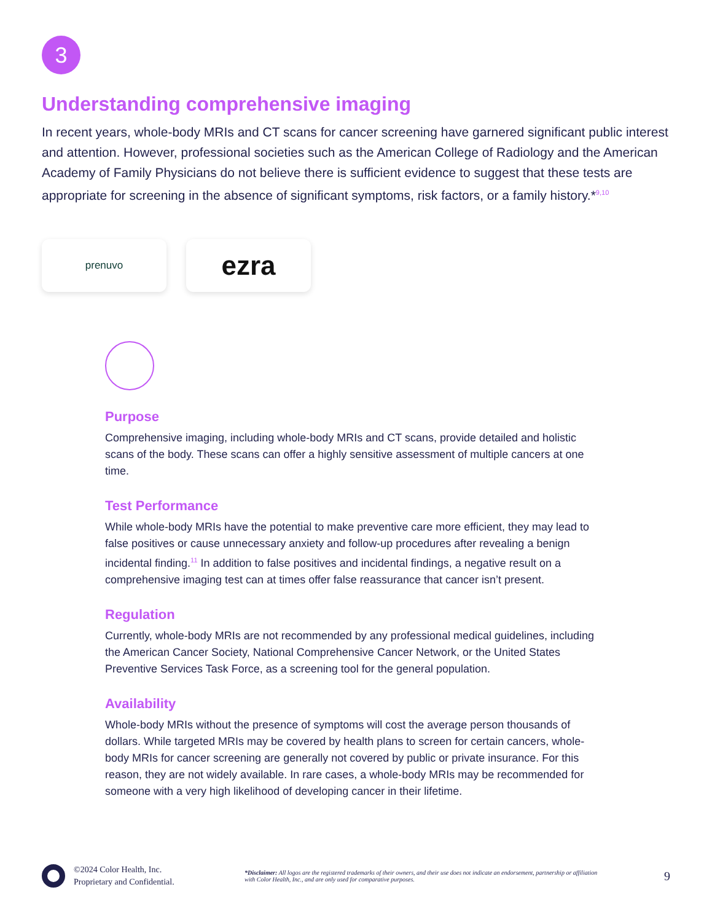3
Understanding comprehensive imaging
In recent years, whole-body MRIs and CT scans for cancer screening have garnered significant public interest and attention. However, professional societies such as the American College of Radiology and the American Academy of Family Physicians do not believe there is sufficient evidence to suggest that these tests are appropriate for screening in the absence of significant symptoms, risk factors, or a family history.*<sup>9,10</sup>
prenuvo
ezra
Purpose
Comprehensive imaging, including whole-body MRIs and CT scans, provide detailed and holistic scans of the body. These scans can offer a highly sensitive assessment of multiple cancers at one time.
Test Performance
While whole-body MRIs have the potential to make preventive care more efficient, they may lead to false positives or cause unnecessary anxiety and follow-up procedures after revealing a benign incidental finding.<sup>11</sup> In addition to false positives and incidental findings, a negative result on a comprehensive imaging test can at times offer false reassurance that cancer isn’t present.
Regulation
Currently, whole-body MRIs are not recommended by any professional medical guidelines, including the American Cancer Society, National Comprehensive Cancer Network, or the United States Preventive Services Task Force, as a screening tool for the general population.
Availability
Whole-body MRIs without the presence of symptoms will cost the average person thousands of dollars. While targeted MRIs may be covered by health plans to screen for certain cancers, whole-body MRIs for cancer screening are generally not covered by public or private insurance. For this reason, they are not widely available. In rare cases, a whole-body MRIs may be recommended for someone with a very high likelihood of developing cancer in their lifetime.
©2024 Color Health, Inc.
Proprietary and Confidential.
*Disclaimer: All logos are the registered trademarks of their owners, and their use does not indicate an endorsement, partnership or affiliation with Color Health, Inc., and are only used for comparative purposes.
9